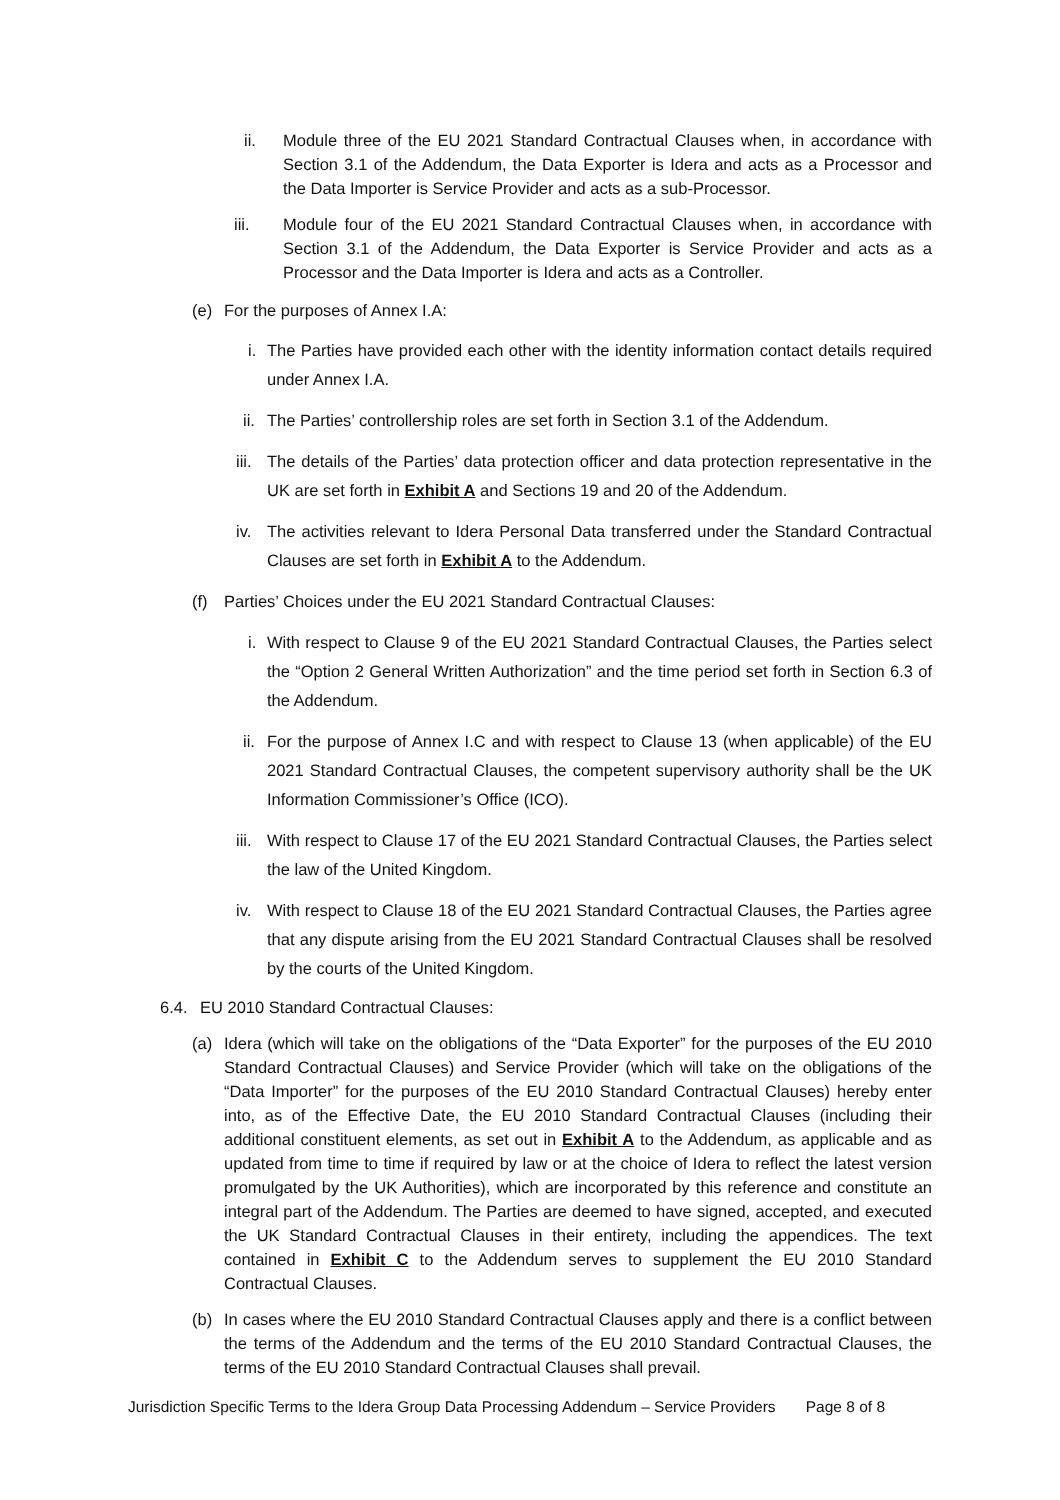ii. Module three of the EU 2021 Standard Contractual Clauses when, in accordance with Section 3.1 of the Addendum, the Data Exporter is Idera and acts as a Processor and the Data Importer is Service Provider and acts as a sub-Processor.
iii. Module four of the EU 2021 Standard Contractual Clauses when, in accordance with Section 3.1 of the Addendum, the Data Exporter is Service Provider and acts as a Processor and the Data Importer is Idera and acts as a Controller.
(e) For the purposes of Annex I.A:
i. The Parties have provided each other with the identity information contact details required under Annex I.A.
ii. The Parties’ controllership roles are set forth in Section 3.1 of the Addendum.
iii. The details of the Parties’ data protection officer and data protection representative in the UK are set forth in Exhibit A and Sections 19 and 20 of the Addendum.
iv. The activities relevant to Idera Personal Data transferred under the Standard Contractual Clauses are set forth in Exhibit A to the Addendum.
(f) Parties’ Choices under the EU 2021 Standard Contractual Clauses:
i. With respect to Clause 9 of the EU 2021 Standard Contractual Clauses, the Parties select the “Option 2 General Written Authorization” and the time period set forth in Section 6.3 of the Addendum.
ii. For the purpose of Annex I.C and with respect to Clause 13 (when applicable) of the EU 2021 Standard Contractual Clauses, the competent supervisory authority shall be the UK Information Commissioner’s Office (ICO).
iii. With respect to Clause 17 of the EU 2021 Standard Contractual Clauses, the Parties select the law of the United Kingdom.
iv. With respect to Clause 18 of the EU 2021 Standard Contractual Clauses, the Parties agree that any dispute arising from the EU 2021 Standard Contractual Clauses shall be resolved by the courts of the United Kingdom.
6.4. EU 2010 Standard Contractual Clauses:
(a) Idera (which will take on the obligations of the “Data Exporter” for the purposes of the EU 2010 Standard Contractual Clauses) and Service Provider (which will take on the obligations of the “Data Importer” for the purposes of the EU 2010 Standard Contractual Clauses) hereby enter into, as of the Effective Date, the EU 2010 Standard Contractual Clauses (including their additional constituent elements, as set out in Exhibit A to the Addendum, as applicable and as updated from time to time if required by law or at the choice of Idera to reflect the latest version promulgated by the UK Authorities), which are incorporated by this reference and constitute an integral part of the Addendum. The Parties are deemed to have signed, accepted, and executed the UK Standard Contractual Clauses in their entirety, including the appendices. The text contained in Exhibit C to the Addendum serves to supplement the EU 2010 Standard Contractual Clauses.
(b) In cases where the EU 2010 Standard Contractual Clauses apply and there is a conflict between the terms of the Addendum and the terms of the EU 2010 Standard Contractual Clauses, the terms of the EU 2010 Standard Contractual Clauses shall prevail.
Jurisdiction Specific Terms to the Idera Group Data Processing Addendum – Service Providers Page 8 of 8